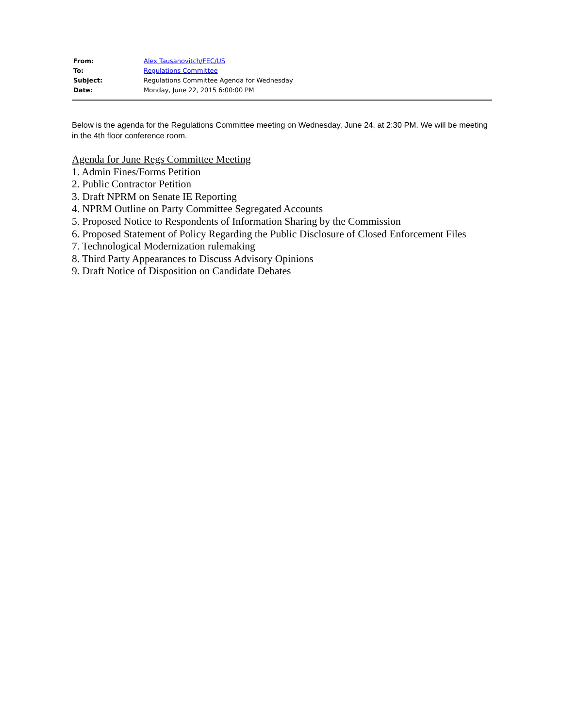| From: | Alex Tausanovitch/FEC/US |
| To: | Regulations Committee |
| Subject: | Regulations Committee Agenda for Wednesday |
| Date: | Monday, June 22, 2015 6:00:00 PM |
Below is the agenda for the Regulations Committee meeting on Wednesday, June 24, at 2:30 PM. We will be meeting in the 4th floor conference room.
Agenda for June Regs Committee Meeting
1. Admin Fines/Forms Petition
2. Public Contractor Petition
3. Draft NPRM on Senate IE Reporting
4. NPRM Outline on Party Committee Segregated Accounts
5. Proposed Notice to Respondents of Information Sharing by the Commission
6. Proposed Statement of Policy Regarding the Public Disclosure of Closed Enforcement Files
7. Technological Modernization rulemaking
8. Third Party Appearances to Discuss Advisory Opinions
9. Draft Notice of Disposition on Candidate Debates